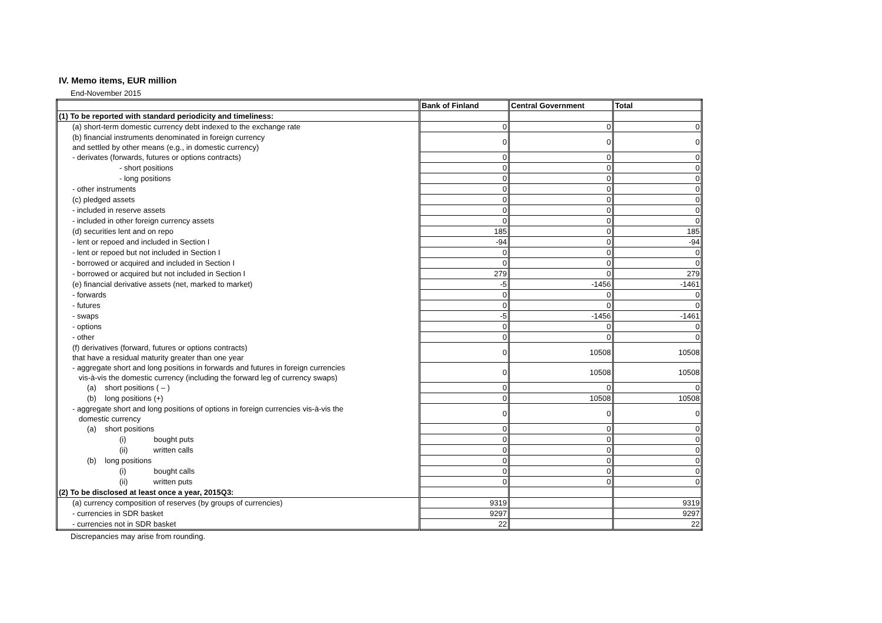IV. Memo items, EUR million
End-November 2015
| | Bank of Finland | Central Government | Total |
| --- | --- | --- | --- |
| (1) To be reported with standard periodicity and timeliness: | | | |
| (a) short-term domestic currency debt indexed to the exchange rate | 0 | 0 | 0 |
| (b) financial instruments denominated in foreign currency and settled by other means (e.g., in domestic currency) | 0 | 0 | 0 |
| - derivates (forwards, futures or options contracts) | 0 | 0 | 0 |
| - short positions | 0 | 0 | 0 |
| - long positions | 0 | 0 | 0 |
| - other instruments | 0 | 0 | 0 |
| (c) pledged assets | 0 | 0 | 0 |
| - included in reserve assets | 0 | 0 | 0 |
| - included in other foreign currency assets | 0 | 0 | 0 |
| (d) securities lent and on repo | 185 | 0 | 185 |
| - lent or repoed and included in Section I | -94 | 0 | -94 |
| - lent or repoed but not included in Section I | 0 | 0 | 0 |
| - borrowed or acquired and included in Section I | 0 | 0 | 0 |
| - borrowed or acquired but not included in Section I | 279 | 0 | 279 |
| (e) financial derivative assets (net, marked to market) | -5 | -1456 | -1461 |
| - forwards | 0 | 0 | 0 |
| - futures | 0 | 0 | 0 |
| - swaps | -5 | -1456 | -1461 |
| - options | 0 | 0 | 0 |
| - other | 0 | 0 | 0 |
| (f) derivatives (forward, futures or options contracts) that have a residual maturity greater than one year | 0 | 10508 | 10508 |
| - aggregate short and long positions in forwards and futures in foreign currencies vis-à-vis the domestic currency (including the forward leg of currency swaps) | 0 | 10508 | 10508 |
| (a) short positions ( – ) | 0 | 0 | 0 |
| (b) long positions (+) | 0 | 10508 | 10508 |
| - aggregate short and long positions of options in foreign currencies vis-à-vis the domestic currency | 0 | 0 | 0 |
| (a) short positions | 0 | 0 | 0 |
| (i) bought puts | 0 | 0 | 0 |
| (ii) written calls | 0 | 0 | 0 |
| (b) long positions | 0 | 0 | 0 |
| (i) bought calls | 0 | 0 | 0 |
| (ii) written puts | 0 | 0 | 0 |
| (2) To be disclosed at least once a year, 2015Q3: | | | |
| (a) currency composition of reserves (by groups of currencies) | 9319 | | 9319 |
| - currencies in SDR basket | 9297 | | 9297 |
| - currencies not in SDR basket | 22 | | 22 |
Discrepancies may arise from rounding.